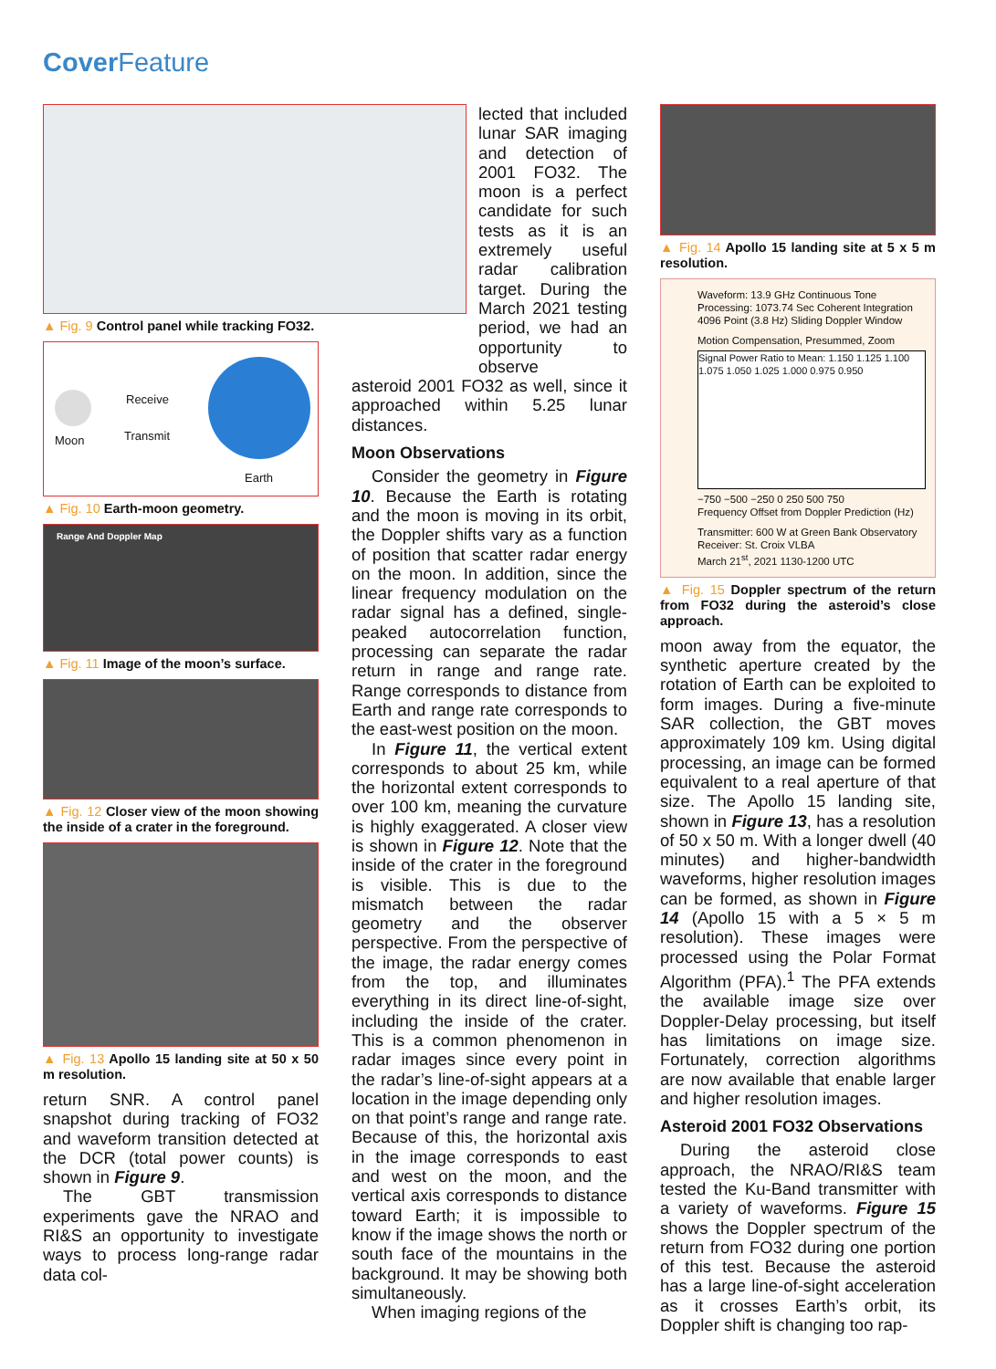Cover Feature
▲ Fig. 9 Control panel while tracking FO32.
Receive
Transmit
Moon
Earth
▲ Fig. 10 Earth-moon geometry.
Range And Doppler Map
▲ Fig. 11 Image of the moon’s surface.
▲ Fig. 12 Closer view of the moon showing the inside of a crater in the foreground.
▲ Fig. 13 Apollo 15 landing site at 50 x 50 m resolution.
return SNR. A control panel snapshot during tracking of FO32 and waveform transition detected at the DCR (total power counts) is shown in Figure 9.
The GBT transmission experiments gave the NRAO and RI&S an opportunity to investigate ways to process long-range radar data col-
lected that included lunar SAR imaging and detection of 2001 FO32. The moon is a perfect candidate for such tests as it is an extremely useful radar calibration target. During the March 2021 testing period, we had an opportunity to observe
asteroid 2001 FO32 as well, since it approached within 5.25 lunar distances.
Moon Observations
Consider the geometry in Figure 10. Because the Earth is rotating and the moon is moving in its orbit, the Doppler shifts vary as a function of position that scatter radar energy on the moon. In addition, since the linear frequency modulation on the radar signal has a defined, single-peaked autocorrelation function, processing can separate the radar return in range and range rate. Range corresponds to distance from Earth and range rate corresponds to the east-west position on the moon.
In Figure 11, the vertical extent corresponds to about 25 km, while the horizontal extent corresponds to over 100 km, meaning the curvature is highly exaggerated. A closer view is shown in Figure 12. Note that the inside of the crater in the foreground is visible. This is due to the mismatch between the radar geometry and the observer perspective. From the perspective of the image, the radar energy comes from the top, and illuminates everything in its direct line-of-sight, including the inside of the crater. This is a common phenomenon in radar images since every point in the radar’s line-of-sight appears at a location in the image depending only on that point’s range and range rate. Because of this, the horizontal axis in the image corresponds to east and west on the moon, and the vertical axis corresponds to distance toward Earth; it is impossible to know if the image shows the north or south face of the mountains in the background. It may be showing both simultaneously.
When imaging regions of the
▲ Fig. 14 Apollo 15 landing site at 5 x 5 m resolution.
Waveform: 13.9 GHz Continuous Tone
Processing: 1073.74 Sec Coherent Integration
4096 Point (3.8 Hz) Sliding Doppler Window
Motion Compensation, Presummed, Zoom
Signal Power Ratio to Mean: 1.150 1.125 1.100 1.075 1.050 1.025 1.000 0.975 0.950
−750 −500 −250 0 250 500 750
Frequency Offset from Doppler Prediction (Hz)
Transmitter: 600 W at Green Bank Observatory
Receiver: St. Croix VLBA
March 21<sup>st</sup>, 2021 1130-1200 UTC
▲ Fig. 15 Doppler spectrum of the return from FO32 during the asteroid’s close approach.
moon away from the equator, the synthetic aperture created by the rotation of Earth can be exploited to form images. During a five-minute SAR collection, the GBT moves approximately 109 km. Using digital processing, an image can be formed equivalent to a real aperture of that size. The Apollo 15 landing site, shown in Figure 13, has a resolution of 50 x 50 m. With a longer dwell (40 minutes) and higher-bandwidth waveforms, higher resolution images can be formed, as shown in Figure 14 (Apollo 15 with a 5 × 5 m resolution). These images were processed using the Polar Format Algorithm (PFA).<sup>1</sup> The PFA extends the available image size over Doppler-Delay processing, but itself has limitations on image size. Fortunately, correction algorithms are now available that enable larger and higher resolution images.
Asteroid 2001 FO32 Observations
During the asteroid close approach, the NRAO/RI&S team tested the Ku-Band transmitter with a variety of waveforms. Figure 15 shows the Doppler spectrum of the return from FO32 during one portion of this test. Because the asteroid has a large line-of-sight acceleration as it crosses Earth’s orbit, its Doppler shift is changing too rap-